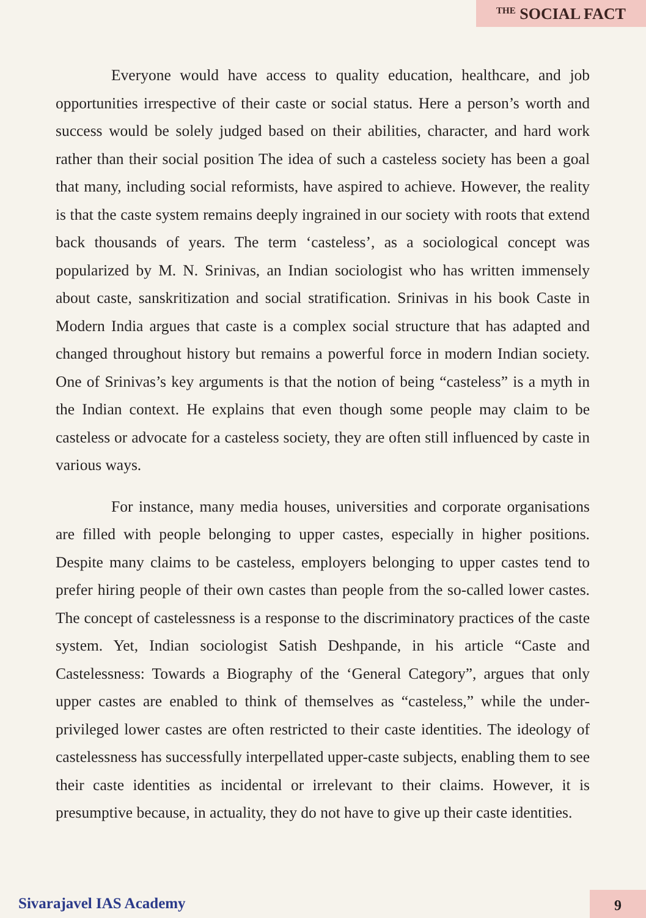THE SOCIAL FACT
Everyone would have access to quality education, healthcare, and job opportunities irrespective of their caste or social status. Here a person’s worth and success would be solely judged based on their abilities, character, and hard work rather than their social position The idea of such a casteless society has been a goal that many, including social reformists, have aspired to achieve. However, the reality is that the caste system remains deeply ingrained in our society with roots that extend back thousands of years. The term ‘casteless’, as a sociological concept was popularized by M. N. Srinivas, an Indian sociologist who has written immensely about caste, sanskritization and social stratification. Srinivas in his book Caste in Modern India argues that caste is a complex social structure that has adapted and changed throughout history but remains a powerful force in modern Indian society. One of Srinivas’s key arguments is that the notion of being “casteless” is a myth in the Indian context. He explains that even though some people may claim to be casteless or advocate for a casteless society, they are often still influenced by caste in various ways.
For instance, many media houses, universities and corporate organisations are filled with people belonging to upper castes, especially in higher positions. Despite many claims to be casteless, employers belonging to upper castes tend to prefer hiring people of their own castes than people from the so-called lower castes. The concept of castelessness is a response to the discriminatory practices of the caste system. Yet, Indian sociologist Satish Deshpande, in his article “Caste and Castelessness: Towards a Biography of the ‘General Category”, argues that only upper castes are enabled to think of themselves as “casteless,” while the under-privileged lower castes are often restricted to their caste identities. The ideology of castelessness has successfully interpellated upper-caste subjects, enabling them to see their caste identities as incidental or irrelevant to their claims. However, it is presumptive because, in actuality, they do not have to give up their caste identities.
Sivarajavel IAS Academy 9